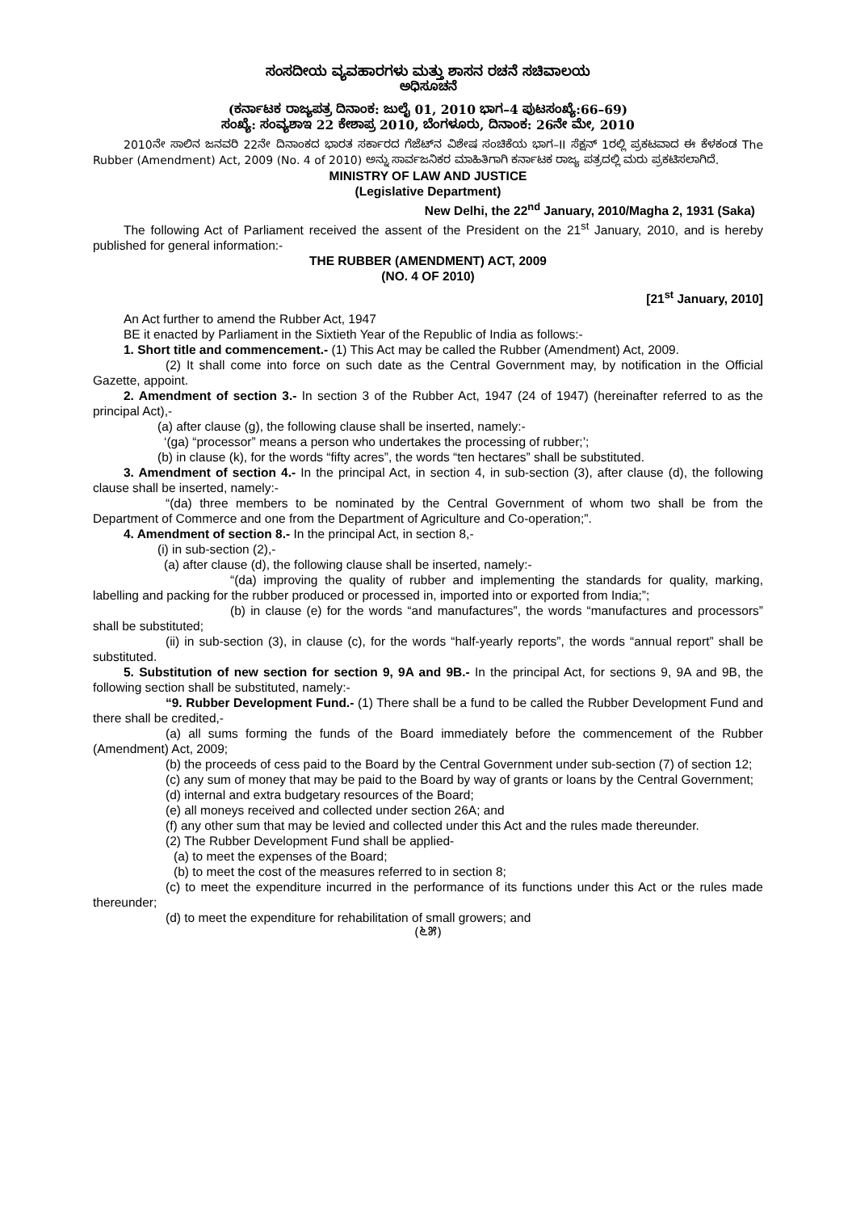ಸಂಸದೀಯ ವ್ಯವಹಾರಗಳು ಮತ್ತು ಶಾಸನ ರಚನೆ ಸಚಿವಾಲಯ
ಅಧಿಸೂಚನೆ
(ಕರ್ನಾಟಕ ರಾಜ್ಯಪತ್ರ ದಿನಾಂಕ: ಜುಲೈ 01, 2010 ಭಾಗ–4 ಪುಟಸಂಖ್ಯೆ:66–69)
ಸಂಖ್ಯೆ: ಸಂವ್ಯಶಾಇ 22 ಕೇಶಾಪ್ರ 2010, ಬೆಂಗಳೂರು, ದಿನಾಂಕ: 26ನೇ ಮೇ, 2010
2010ನೇ ಸಾಲಿನ ಜನವರಿ 22ನೇ ದಿನಾಂಕದ ಭಾರತ ಸರ್ಕಾರದ ಗೆಜೆಟ್‌ನ ವಿಶೇಷ ಸಂಚಿಕೆಯ ಭಾಗ–II ಸೆಕ್ಷನ್ 1ರಲ್ಲಿ ಪ್ರಕಟವಾದ ಈ ಕೆಳಕಂಡ The Rubber (Amendment) Act, 2009 (No. 4 of 2010) ಅನ್ನು ಸಾರ್ವಜನಿಕರ ಮಾಹಿತಿಗಾಗಿ ಕರ್ನಾಟಕ ರಾಜ್ಯ ಪತ್ರದಲ್ಲಿ ಮರು ಪ್ರಕಟಿಸಲಾಗಿದೆ.
MINISTRY OF LAW AND JUSTICE
(Legislative Department)
New Delhi, the 22<sup>nd</sup> January, 2010/Magha 2, 1931 (Saka)
The following Act of Parliament received the assent of the President on the 21<sup>st</sup> January, 2010, and is hereby published for general information:-
THE RUBBER (AMENDMENT) ACT, 2009
(NO. 4 OF 2010)
[21<sup>st</sup> January, 2010]
An Act further to amend the Rubber Act, 1947
BE it enacted by Parliament in the Sixtieth Year of the Republic of India as follows:-
1. Short title and commencement.- (1) This Act may be called the Rubber (Amendment) Act, 2009.
(2) It shall come into force on such date as the Central Government may, by notification in the Official Gazette, appoint.
2. Amendment of section 3.- In section 3 of the Rubber Act, 1947 (24 of 1947) (hereinafter referred to as the principal Act),-
(a) after clause (g), the following clause shall be inserted, namely:-
‘(ga) “processor” means a person who undertakes the processing of rubber;’;
(b) in clause (k), for the words “fifty acres”, the words “ten hectares” shall be substituted.
3. Amendment of section 4.- In the principal Act, in section 4, in sub-section (3), after clause (d), the following clause shall be inserted, namely:-
“(da) three members to be nominated by the Central Government of whom two shall be from the Department of Commerce and one from the Department of Agriculture and Co-operation;”.
4. Amendment of section 8.- In the principal Act, in section 8,-
(i) in sub-section (2),-
(a) after clause (d), the following clause shall be inserted, namely:-
“(da) improving the quality of rubber and implementing the standards for quality, marking, labelling and packing for the rubber produced or processed in, imported into or exported from India;”;
(b) in clause (e) for the words “and manufactures”, the words “manufactures and processors” shall be substituted;
(ii) in sub-section (3), in clause (c), for the words “half-yearly reports”, the words “annual report” shall be substituted.
5. Substitution of new section for section 9, 9A and 9B.- In the principal Act, for sections 9, 9A and 9B, the following section shall be substituted, namely:-
“9. Rubber Development Fund.- (1) There shall be a fund to be called the Rubber Development Fund and there shall be credited,-
(a) all sums forming the funds of the Board immediately before the commencement of the Rubber (Amendment) Act, 2009;
(b) the proceeds of cess paid to the Board by the Central Government under sub-section (7) of section 12;
(c) any sum of money that may be paid to the Board by way of grants or loans by the Central Government;
(d) internal and extra budgetary resources of the Board;
(e) all moneys received and collected under section 26A; and
(f) any other sum that may be levied and collected under this Act and the rules made thereunder.
(2) The Rubber Development Fund shall be applied-
(a) to meet the expenses of the Board;
(b) to meet the cost of the measures referred to in section 8;
(c) to meet the expenditure incurred in the performance of its functions under this Act or the rules made thereunder;
(d) to meet the expenditure for rehabilitation of small growers; and
(೬೫)